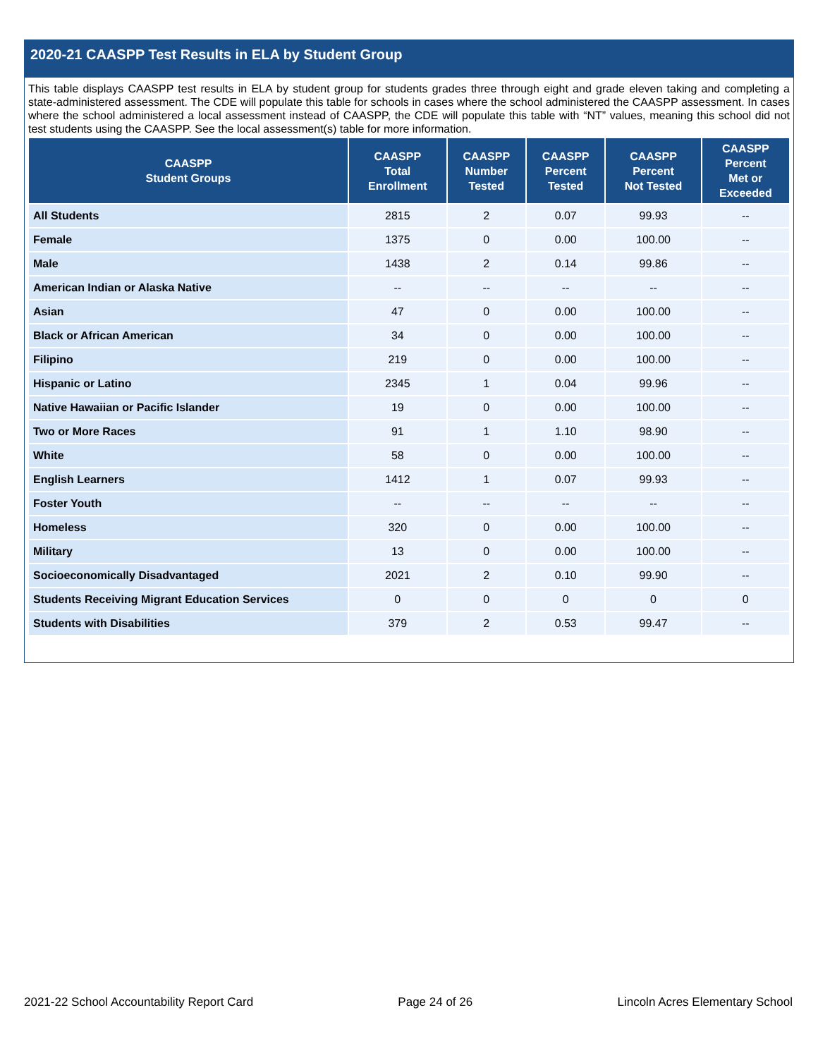2020-21 CAASPP Test Results in ELA by Student Group
This table displays CAASPP test results in ELA by student group for students grades three through eight and grade eleven taking and completing a state-administered assessment. The CDE will populate this table for schools in cases where the school administered the CAASPP assessment. In cases where the school administered a local assessment instead of CAASPP, the CDE will populate this table with “NT” values, meaning this school did not test students using the CAASPP. See the local assessment(s) table for more information.
| CAASPP Student Groups | CAASPP Total Enrollment | CAASPP Number Tested | CAASPP Percent Tested | CAASPP Percent Not Tested | CAASPP Percent Met or Exceeded |
| --- | --- | --- | --- | --- | --- |
| All Students | 2815 | 2 | 0.07 | 99.93 | -- |
| Female | 1375 | 0 | 0.00 | 100.00 | -- |
| Male | 1438 | 2 | 0.14 | 99.86 | -- |
| American Indian or Alaska Native | -- | -- | -- | -- | -- |
| Asian | 47 | 0 | 0.00 | 100.00 | -- |
| Black or African American | 34 | 0 | 0.00 | 100.00 | -- |
| Filipino | 219 | 0 | 0.00 | 100.00 | -- |
| Hispanic or Latino | 2345 | 1 | 0.04 | 99.96 | -- |
| Native Hawaiian or Pacific Islander | 19 | 0 | 0.00 | 100.00 | -- |
| Two or More Races | 91 | 1 | 1.10 | 98.90 | -- |
| White | 58 | 0 | 0.00 | 100.00 | -- |
| English Learners | 1412 | 1 | 0.07 | 99.93 | -- |
| Foster Youth | -- | -- | -- | -- | -- |
| Homeless | 320 | 0 | 0.00 | 100.00 | -- |
| Military | 13 | 0 | 0.00 | 100.00 | -- |
| Socioeconomically Disadvantaged | 2021 | 2 | 0.10 | 99.90 | -- |
| Students Receiving Migrant Education Services | 0 | 0 | 0 | 0 | 0 |
| Students with Disabilities | 379 | 2 | 0.53 | 99.47 | -- |
2021-22 School Accountability Report Card Page 24 of 26 Lincoln Acres Elementary School